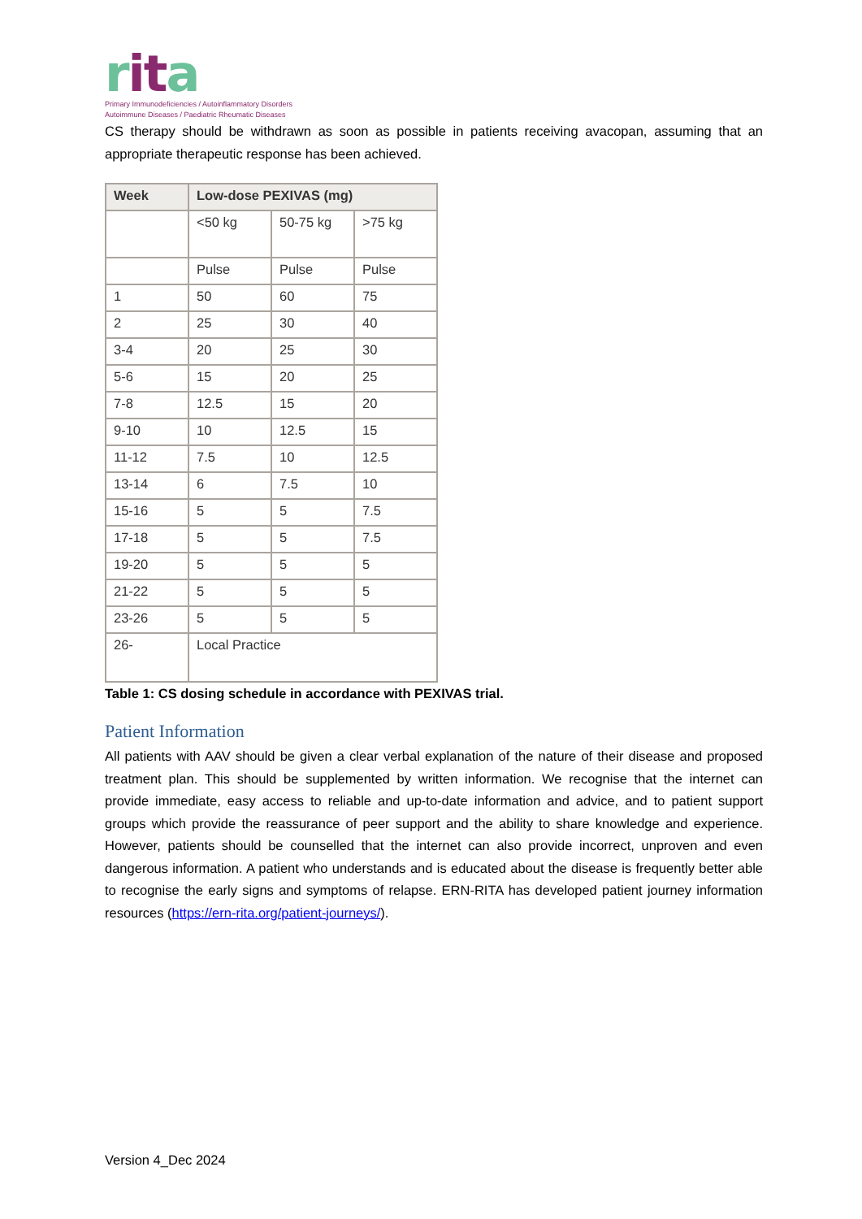rita
Primary Immunodeficiencies / Autoinflammatory Disorders
Autoimmune Diseases / Paediatric Rheumatic Diseases
CS therapy should be withdrawn as soon as possible in patients receiving avacopan, assuming that an appropriate therapeutic response has been achieved.
| Week | Low-dose PEXIVAS (mg) | | |
| --- | --- | --- | --- |
| | <50 kg | 50-75 kg | >75 kg |
| | Pulse | Pulse | Pulse |
| 1 | 50 | 60 | 75 |
| 2 | 25 | 30 | 40 |
| 3-4 | 20 | 25 | 30 |
| 5-6 | 15 | 20 | 25 |
| 7-8 | 12.5 | 15 | 20 |
| 9-10 | 10 | 12.5 | 15 |
| 11-12 | 7.5 | 10 | 12.5 |
| 13-14 | 6 | 7.5 | 10 |
| 15-16 | 5 | 5 | 7.5 |
| 17-18 | 5 | 5 | 7.5 |
| 19-20 | 5 | 5 | 5 |
| 21-22 | 5 | 5 | 5 |
| 23-26 | 5 | 5 | 5 |
| 26- | Local Practice | | |
Table 1: CS dosing schedule in accordance with PEXIVAS trial.
Patient Information
All patients with AAV should be given a clear verbal explanation of the nature of their disease and proposed treatment plan. This should be supplemented by written information. We recognise that the internet can provide immediate, easy access to reliable and up-to-date information and advice, and to patient support groups which provide the reassurance of peer support and the ability to share knowledge and experience. However, patients should be counselled that the internet can also provide incorrect, unproven and even dangerous information. A patient who understands and is educated about the disease is frequently better able to recognise the early signs and symptoms of relapse. ERN-RITA has developed patient journey information resources (https://ern-rita.org/patient-journeys/).
Version 4_Dec 2024